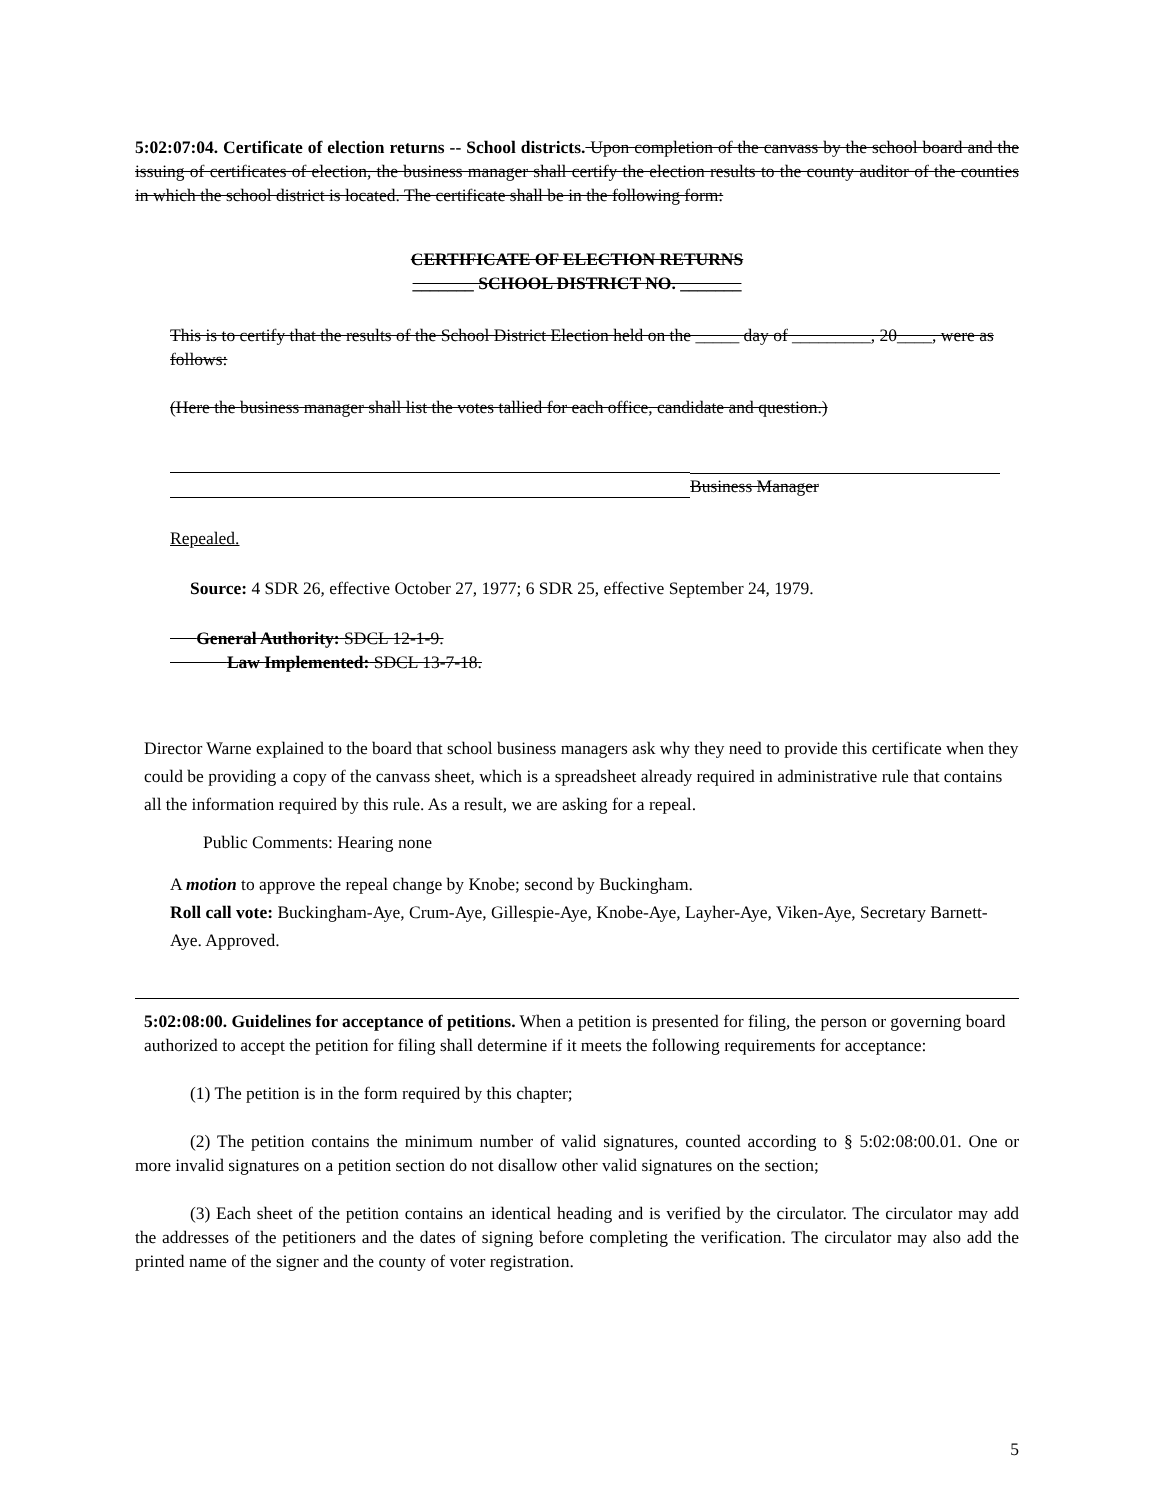5:02:07:04. Certificate of election returns -- School districts. Upon completion of the canvass by the school board and the issuing of certificates of election, the business manager shall certify the election results to the county auditor of the counties in which the school district is located. The certificate shall be in the following form:
CERTIFICATE OF ELECTION RETURNS
_______ SCHOOL DISTRICT NO. _______
This is to certify that the results of the School District Election held on the _____ day of _________, 20____, were as follows:
(Here the business manager shall list the votes tallied for each office, candidate and question.)
Business Manager
Repealed.
Source: 4 SDR 26, effective October 27, 1977; 6 SDR 25, effective September 24, 1979.
General Authority: SDCL 12-1-9.
Law Implemented: SDCL 13-7-18.
Director Warne explained to the board that school business managers ask why they need to provide this certificate when they could be providing a copy of the canvass sheet, which is a spreadsheet already required in administrative rule that contains all the information required by this rule. As a result, we are asking for a repeal.
Public Comments: Hearing none
A motion to approve the repeal change by Knobe; second by Buckingham.
Roll call vote: Buckingham-Aye, Crum-Aye, Gillespie-Aye, Knobe-Aye, Layher-Aye, Viken-Aye, Secretary Barnett-Aye. Approved.
5:02:08:00. Guidelines for acceptance of petitions. When a petition is presented for filing, the person or governing board authorized to accept the petition for filing shall determine if it meets the following requirements for acceptance:
(1) The petition is in the form required by this chapter;
(2) The petition contains the minimum number of valid signatures, counted according to § 5:02:08:00.01. One or more invalid signatures on a petition section do not disallow other valid signatures on the section;
(3) Each sheet of the petition contains an identical heading and is verified by the circulator. The circulator may add the addresses of the petitioners and the dates of signing before completing the verification. The circulator may also add the printed name of the signer and the county of voter registration.
5